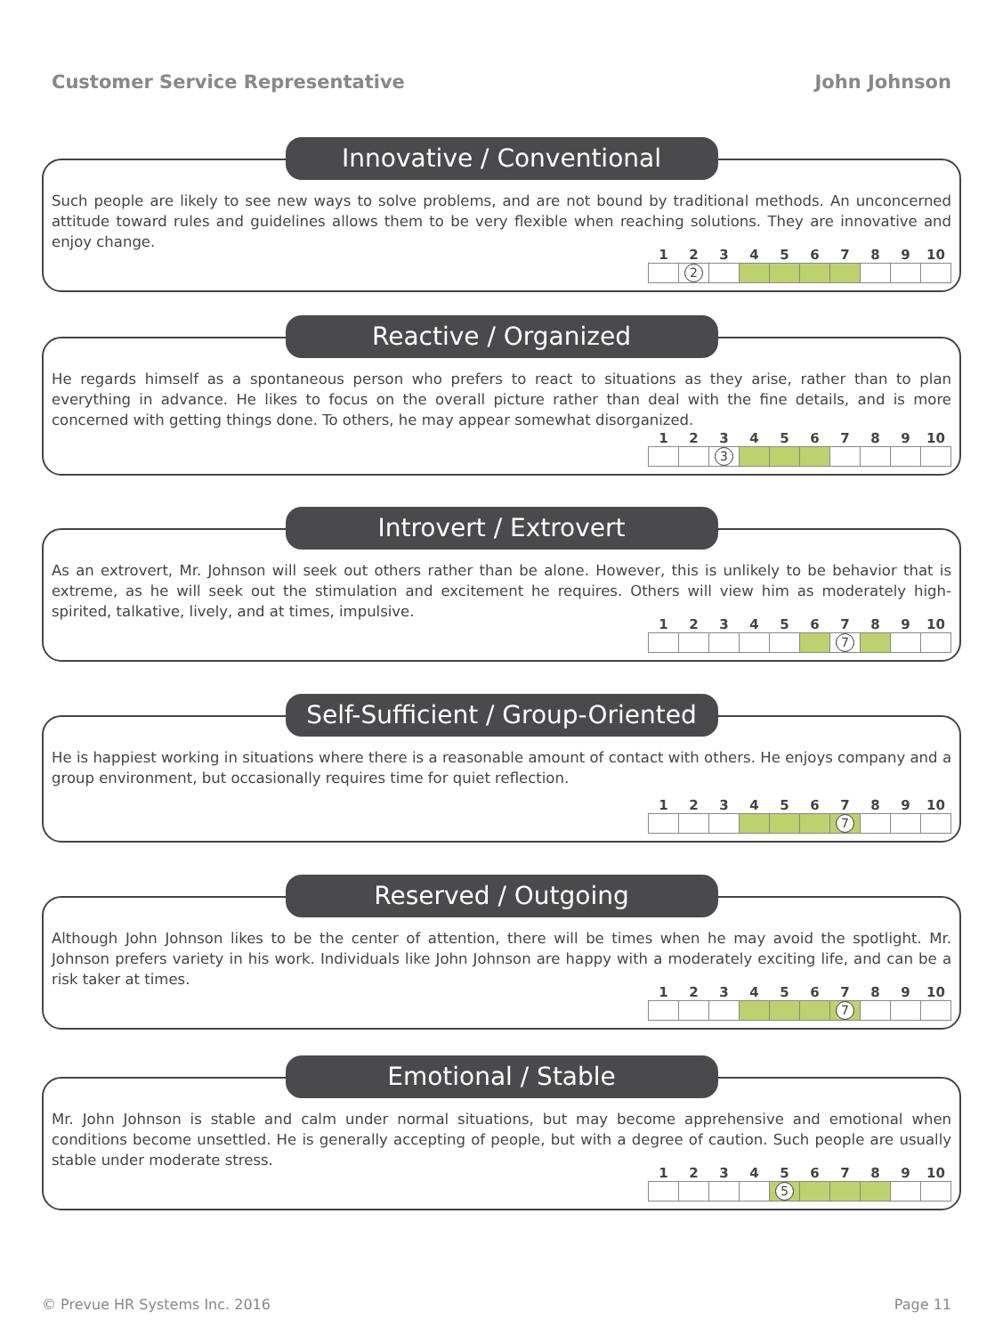Customer Service Representative John Johnson
Innovative / Conventional
Such people are likely to see new ways to solve problems, and are not bound by traditional methods. An unconcerned attitude toward rules and guidelines allows them to be very flexible when reaching solutions. They are innovative and enjoy change.
| 1 | 2 | 3 | 4 | 5 | 6 | 7 | 8 | 9 | 10 |
| --- | --- | --- | --- | --- | --- | --- | --- | --- | --- |
| | 2 | | | | | | | | |
Reactive / Organized
He regards himself as a spontaneous person who prefers to react to situations as they arise, rather than to plan everything in advance. He likes to focus on the overall picture rather than deal with the fine details, and is more concerned with getting things done. To others, he may appear somewhat disorganized.
| 1 | 2 | 3 | 4 | 5 | 6 | 7 | 8 | 9 | 10 |
| --- | --- | --- | --- | --- | --- | --- | --- | --- | --- |
| | | 3 | | | | | | | |
Introvert / Extrovert
As an extrovert, Mr. Johnson will seek out others rather than be alone. However, this is unlikely to be behavior that is extreme, as he will seek out the stimulation and excitement he requires. Others will view him as moderately high-spirited, talkative, lively, and at times, impulsive.
| 1 | 2 | 3 | 4 | 5 | 6 | 7 | 8 | 9 | 10 |
| --- | --- | --- | --- | --- | --- | --- | --- | --- | --- |
| | | | | | | 7 | | | |
Self-Sufficient / Group-Oriented
He is happiest working in situations where there is a reasonable amount of contact with others. He enjoys company and a group environment, but occasionally requires time for quiet reflection.
| 1 | 2 | 3 | 4 | 5 | 6 | 7 | 8 | 9 | 10 |
| --- | --- | --- | --- | --- | --- | --- | --- | --- | --- |
| | | | | | | 7 | | | |
Reserved / Outgoing
Although John Johnson likes to be the center of attention, there will be times when he may avoid the spotlight. Mr. Johnson prefers variety in his work. Individuals like John Johnson are happy with a moderately exciting life, and can be a risk taker at times.
| 1 | 2 | 3 | 4 | 5 | 6 | 7 | 8 | 9 | 10 |
| --- | --- | --- | --- | --- | --- | --- | --- | --- | --- |
| | | | | | | 7 | | | |
Emotional / Stable
Mr. John Johnson is stable and calm under normal situations, but may become apprehensive and emotional when conditions become unsettled. He is generally accepting of people, but with a degree of caution. Such people are usually stable under moderate stress.
| 1 | 2 | 3 | 4 | 5 | 6 | 7 | 8 | 9 | 10 |
| --- | --- | --- | --- | --- | --- | --- | --- | --- | --- |
| | | | | 5 | | | | | |
© Prevue HR Systems Inc. 2016 Page 11